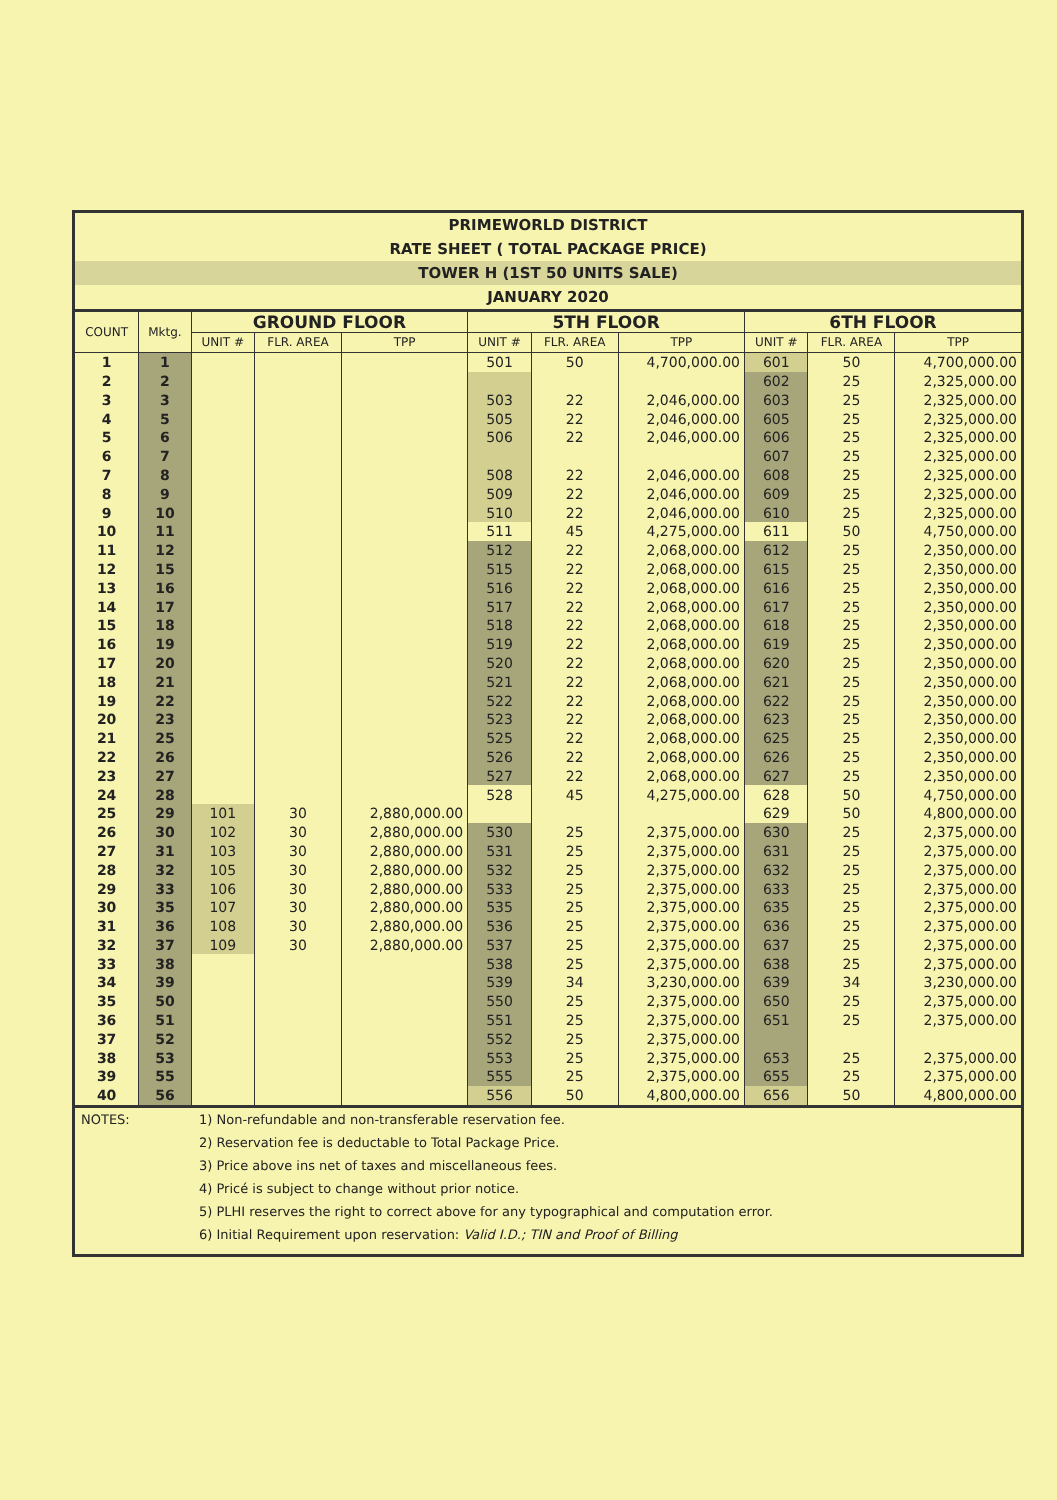PRIMEWORLD DISTRICT
RATE SHEET ( TOTAL PACKAGE PRICE)
TOWER H (1ST 50 UNITS SALE)
JANUARY 2020
| COUNT | Mktg. | GROUND FLOOR | | | 5TH FLOOR | | | 6TH FLOOR | | |
| --- | --- | --- | --- | --- | --- | --- | --- | --- | --- | --- |
| | | UNIT # | FLR. AREA | TPP | UNIT # | FLR. AREA | TPP | UNIT # | FLR. AREA | TPP |
| 1 | 1 | | | | 501 | 50 | 4,700,000.00 | 601 | 50 | 4,700,000.00 |
| 2 | 2 | | | | | | | 602 | 25 | 2,325,000.00 |
| 3 | 3 | | | | 503 | 22 | 2,046,000.00 | 603 | 25 | 2,325,000.00 |
| 4 | 5 | | | | 505 | 22 | 2,046,000.00 | 605 | 25 | 2,325,000.00 |
| 5 | 6 | | | | 506 | 22 | 2,046,000.00 | 606 | 25 | 2,325,000.00 |
| 6 | 7 | | | | | | | 607 | 25 | 2,325,000.00 |
| 7 | 8 | | | | 508 | 22 | 2,046,000.00 | 608 | 25 | 2,325,000.00 |
| 8 | 9 | | | | 509 | 22 | 2,046,000.00 | 609 | 25 | 2,325,000.00 |
| 9 | 10 | | | | 510 | 22 | 2,046,000.00 | 610 | 25 | 2,325,000.00 |
| 10 | 11 | | | | 511 | 45 | 4,275,000.00 | 611 | 50 | 4,750,000.00 |
| 11 | 12 | | | | 512 | 22 | 2,068,000.00 | 612 | 25 | 2,350,000.00 |
| 12 | 15 | | | | 515 | 22 | 2,068,000.00 | 615 | 25 | 2,350,000.00 |
| 13 | 16 | | | | 516 | 22 | 2,068,000.00 | 616 | 25 | 2,350,000.00 |
| 14 | 17 | | | | 517 | 22 | 2,068,000.00 | 617 | 25 | 2,350,000.00 |
| 15 | 18 | | | | 518 | 22 | 2,068,000.00 | 618 | 25 | 2,350,000.00 |
| 16 | 19 | | | | 519 | 22 | 2,068,000.00 | 619 | 25 | 2,350,000.00 |
| 17 | 20 | | | | 520 | 22 | 2,068,000.00 | 620 | 25 | 2,350,000.00 |
| 18 | 21 | | | | 521 | 22 | 2,068,000.00 | 621 | 25 | 2,350,000.00 |
| 19 | 22 | | | | 522 | 22 | 2,068,000.00 | 622 | 25 | 2,350,000.00 |
| 20 | 23 | | | | 523 | 22 | 2,068,000.00 | 623 | 25 | 2,350,000.00 |
| 21 | 25 | | | | 525 | 22 | 2,068,000.00 | 625 | 25 | 2,350,000.00 |
| 22 | 26 | | | | 526 | 22 | 2,068,000.00 | 626 | 25 | 2,350,000.00 |
| 23 | 27 | | | | 527 | 22 | 2,068,000.00 | 627 | 25 | 2,350,000.00 |
| 24 | 28 | | | | 528 | 45 | 4,275,000.00 | 628 | 50 | 4,750,000.00 |
| 25 | 29 | 101 | 30 | 2,880,000.00 | | | | 629 | 50 | 4,800,000.00 |
| 26 | 30 | 102 | 30 | 2,880,000.00 | 530 | 25 | 2,375,000.00 | 630 | 25 | 2,375,000.00 |
| 27 | 31 | 103 | 30 | 2,880,000.00 | 531 | 25 | 2,375,000.00 | 631 | 25 | 2,375,000.00 |
| 28 | 32 | 105 | 30 | 2,880,000.00 | 532 | 25 | 2,375,000.00 | 632 | 25 | 2,375,000.00 |
| 29 | 33 | 106 | 30 | 2,880,000.00 | 533 | 25 | 2,375,000.00 | 633 | 25 | 2,375,000.00 |
| 30 | 35 | 107 | 30 | 2,880,000.00 | 535 | 25 | 2,375,000.00 | 635 | 25 | 2,375,000.00 |
| 31 | 36 | 108 | 30 | 2,880,000.00 | 536 | 25 | 2,375,000.00 | 636 | 25 | 2,375,000.00 |
| 32 | 37 | 109 | 30 | 2,880,000.00 | 537 | 25 | 2,375,000.00 | 637 | 25 | 2,375,000.00 |
| 33 | 38 | | | | 538 | 25 | 2,375,000.00 | 638 | 25 | 2,375,000.00 |
| 34 | 39 | | | | 539 | 34 | 3,230,000.00 | 639 | 34 | 3,230,000.00 |
| 35 | 50 | | | | 550 | 25 | 2,375,000.00 | 650 | 25 | 2,375,000.00 |
| 36 | 51 | | | | 551 | 25 | 2,375,000.00 | 651 | 25 | 2,375,000.00 |
| 37 | 52 | | | | 552 | 25 | 2,375,000.00 | | | |
| 38 | 53 | | | | 553 | 25 | 2,375,000.00 | 653 | 25 | 2,375,000.00 |
| 39 | 55 | | | | 555 | 25 | 2,375,000.00 | 655 | 25 | 2,375,000.00 |
| 40 | 56 | | | | 556 | 50 | 4,800,000.00 | 656 | 50 | 4,800,000.00 |
NOTES: 1) Non-refundable and non-transferable reservation fee.
2) Reservation fee is deductable to Total Package Price.
3) Price above ins net of taxes and miscellaneous fees.
4) Pricé is subject to change without prior notice.
5) PLHI reserves the right to correct above for any typographical and computation error.
6) Initial Requirement upon reservation: Valid I.D.; TIN and Proof of Billing